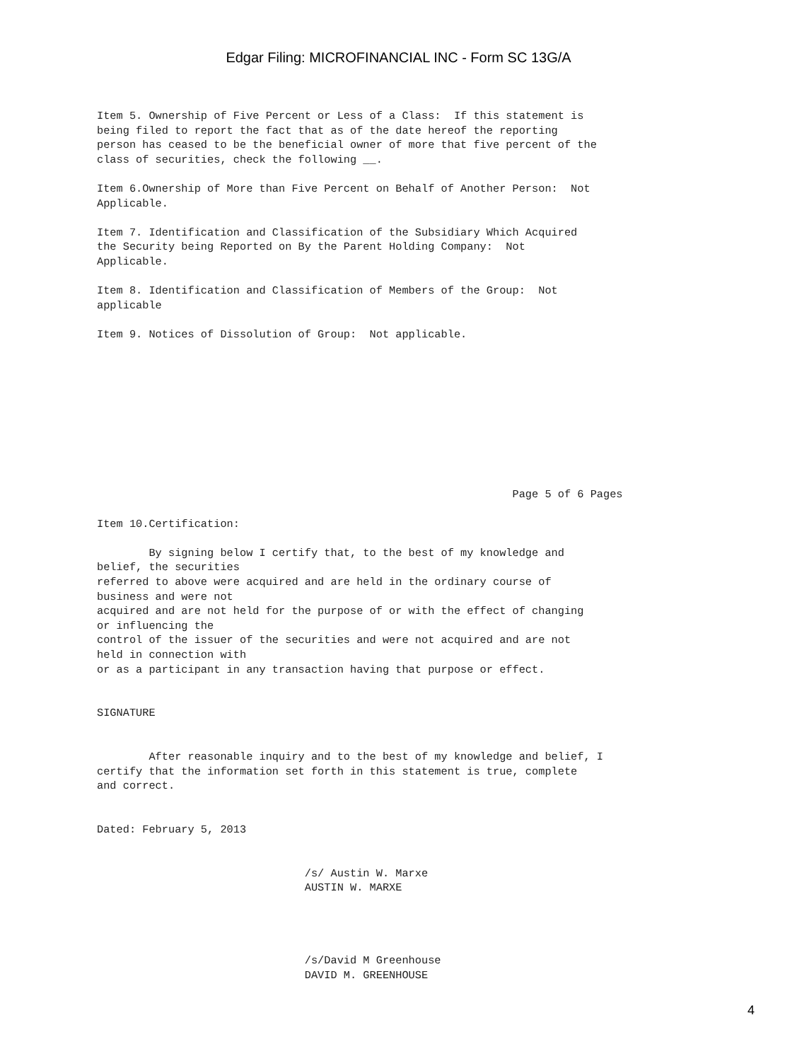Edgar Filing: MICROFINANCIAL INC - Form SC 13G/A
Item 5. Ownership of Five Percent or Less of a Class:  If this statement is
being filed to report the fact that as of the date hereof the reporting
person has ceased to be the beneficial owner of more that five percent of the
class of securities, check the following __.

Item 6.Ownership of More than Five Percent on Behalf of Another Person:  Not
Applicable.

Item 7. Identification and Classification of the Subsidiary Which Acquired
the Security being Reported on By the Parent Holding Company:  Not
Applicable.

Item 8. Identification and Classification of Members of the Group:  Not
applicable

Item 9. Notices of Dissolution of Group:  Not applicable.










                                                                Page 5 of 6 Pages

Item 10.Certification:

        By signing below I certify that, to the best of my knowledge and
belief, the securities
referred to above were acquired and are held in the ordinary course of
business and were not
acquired and are not held for the purpose of or with the effect of changing
or influencing the
control of the issuer of the securities and were not acquired and are not
held in connection with
or as a participant in any transaction having that purpose or effect.


SIGNATURE


        After reasonable inquiry and to the best of my knowledge and belief, I
certify that the information set forth in this statement is true, complete
and correct.


Dated: February 5, 2013


                                /s/ Austin W. Marxe
                                AUSTIN W. MARXE




                                /s/David M Greenhouse
                                DAVID M. GREENHOUSE
4